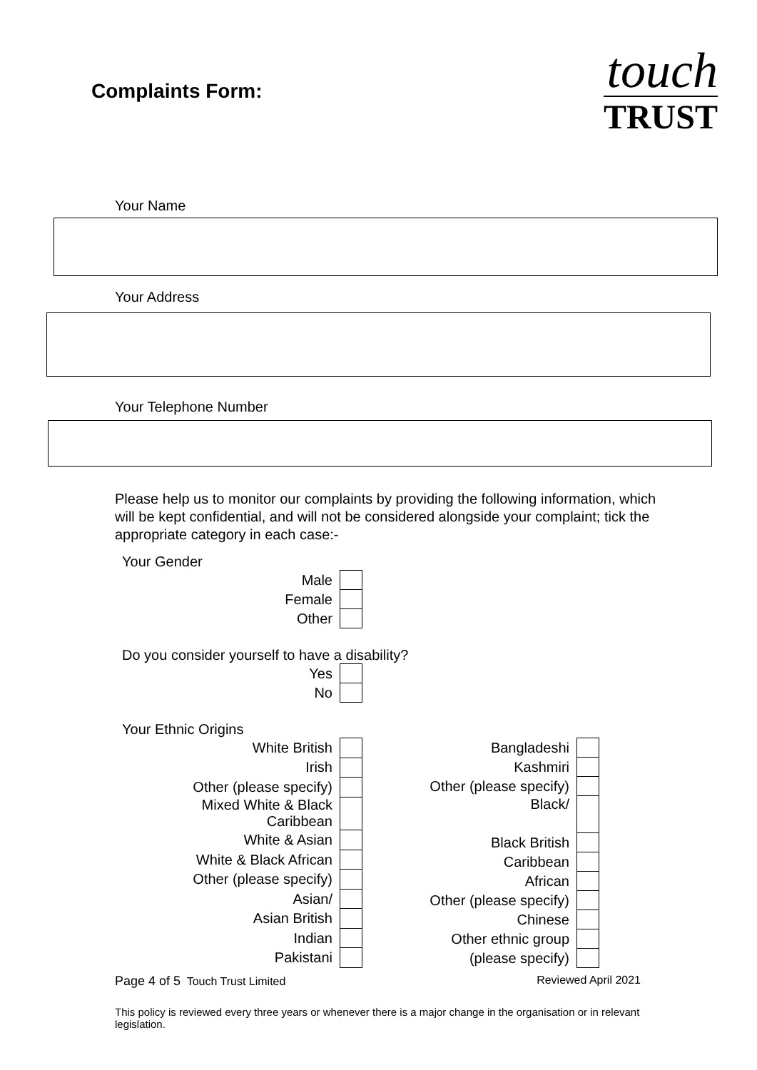Complaints Form:
touch
TRUST
Your Name
Your Address
Your Telephone Number
Please help us to monitor our complaints by providing the following information, which will be kept confidential, and will not be considered alongside your complaint; tick the appropriate category in each case:-
Your Gender
| Male | |
| Female | |
| Other | |
Do you consider yourself to have a disability?
| Yes | |
| No | |
Your Ethnic Origins
| White British | |
| Irish | |
| Other (please specify) | |
| Mixed White & Black Caribbean | |
| White & Asian | |
| White & Black African | |
| Other (please specify) | |
| Asian/ | |
| Asian British | |
| Indian | |
| Pakistani | |
| Bangladeshi | |
| Kashmiri | |
| Other (please specify) | |
| Black/ | |
| Black British | |
| Caribbean | |
| African | |
| Other (please specify) | |
| Chinese | |
| Other ethnic group | |
| (please specify) | |
Page 4 of 5 Touch Trust Limited Reviewed April 2021
This policy is reviewed every three years or whenever there is a major change in the organisation or in relevant legislation.